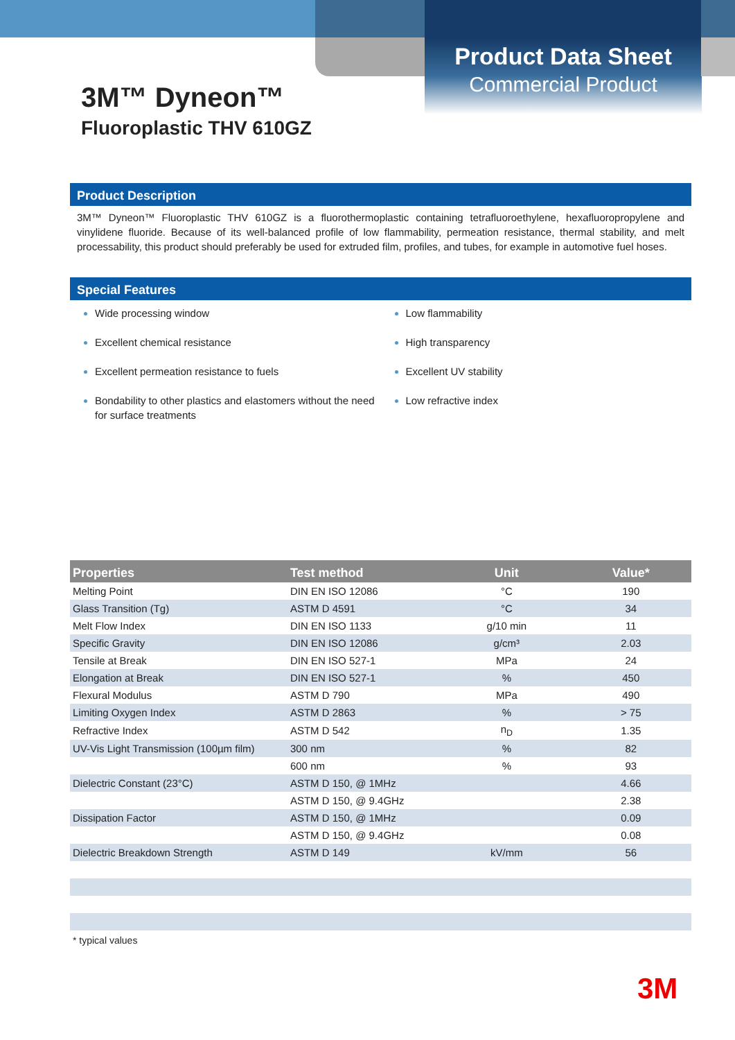Product Data Sheet
Commercial Product
3M™ Dyneon™
Fluoroplastic THV 610GZ
Product Description
3M™ Dyneon™ Fluoroplastic THV 610GZ is a fluorothermoplastic containing tetrafluoroethylene, hexafluoropropylene and vinylidene fluoride. Because of its well-balanced profile of low flammability, permeation resistance, thermal stability, and melt processability, this product should preferably be used for extruded film, profiles, and tubes, for example in automotive fuel hoses.
Special Features
Wide processing window
Excellent chemical resistance
Excellent permeation resistance to fuels
Bondability to other plastics and elastomers without the need for surface treatments
Low flammability
High transparency
Excellent UV stability
Low refractive index
| Properties | Test method | Unit | Value* |
| --- | --- | --- | --- |
| Melting Point | DIN EN ISO 12086 | °C | 190 |
| Glass Transition (Tg) | ASTM D 4591 | °C | 34 |
| Melt Flow Index | DIN EN ISO 1133 | g/10 min | 11 |
| Specific Gravity | DIN EN ISO 12086 | g/cm³ | 2.03 |
| Tensile at Break | DIN EN ISO 527-1 | MPa | 24 |
| Elongation at Break | DIN EN ISO 527-1 | % | 450 |
| Flexural Modulus | ASTM D 790 | MPa | 490 |
| Limiting Oxygen Index | ASTM D 2863 | % | > 75 |
| Refractive Index | ASTM D 542 | n<sub>D</sub> | 1.35 |
| UV-Vis Light Transmission (100µm film) | 300 nm | % | 82 |
| | 600 nm | % | 93 |
| Dielectric Constant (23°C) | ASTM D 150, @ 1MHz | | 4.66 |
| | ASTM D 150, @ 9.4GHz | | 2.38 |
| Dissipation Factor | ASTM D 150, @ 1MHz | | 0.09 |
| | ASTM D 150, @ 9.4GHz | | 0.08 |
| Dielectric Breakdown Strength | ASTM D 149 | kV/mm | 56 |
* typical values
3M